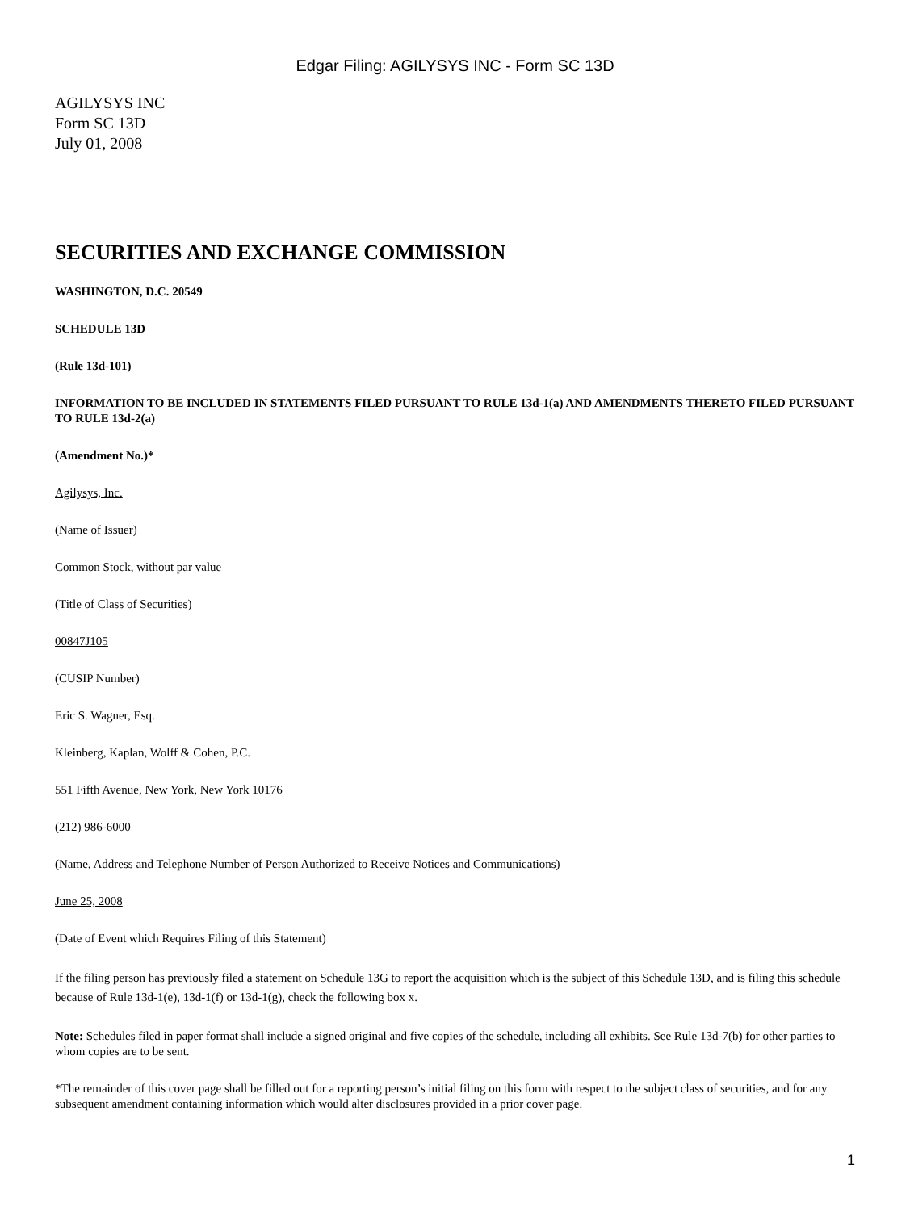Edgar Filing: AGILYSYS INC - Form SC 13D
AGILYSYS INC
Form SC 13D
July 01, 2008
SECURITIES AND EXCHANGE COMMISSION
WASHINGTON, D.C. 20549
SCHEDULE 13D
(Rule 13d-101)
INFORMATION TO BE INCLUDED IN STATEMENTS FILED PURSUANT TO RULE 13d-1(a) AND AMENDMENTS THERETO FILED PURSUANT TO RULE 13d-2(a)
(Amendment No.)*
Agilysys, Inc.
(Name of Issuer)
Common Stock, without par value
(Title of Class of Securities)
00847J105
(CUSIP Number)
Eric S. Wagner, Esq.
Kleinberg, Kaplan, Wolff & Cohen, P.C.
551 Fifth Avenue, New York, New York 10176
(212) 986-6000
(Name, Address and Telephone Number of Person Authorized to Receive Notices and Communications)
June 25, 2008
(Date of Event which Requires Filing of this Statement)
If the filing person has previously filed a statement on Schedule 13G to report the acquisition which is the subject of this Schedule 13D, and is filing this schedule because of Rule 13d-1(e), 13d-1(f) or 13d-1(g), check the following box x.
Note: Schedules filed in paper format shall include a signed original and five copies of the schedule, including all exhibits. See Rule 13d-7(b) for other parties to whom copies are to be sent.
*The remainder of this cover page shall be filled out for a reporting person’s initial filing on this form with respect to the subject class of securities, and for any subsequent amendment containing information which would alter disclosures provided in a prior cover page.
1